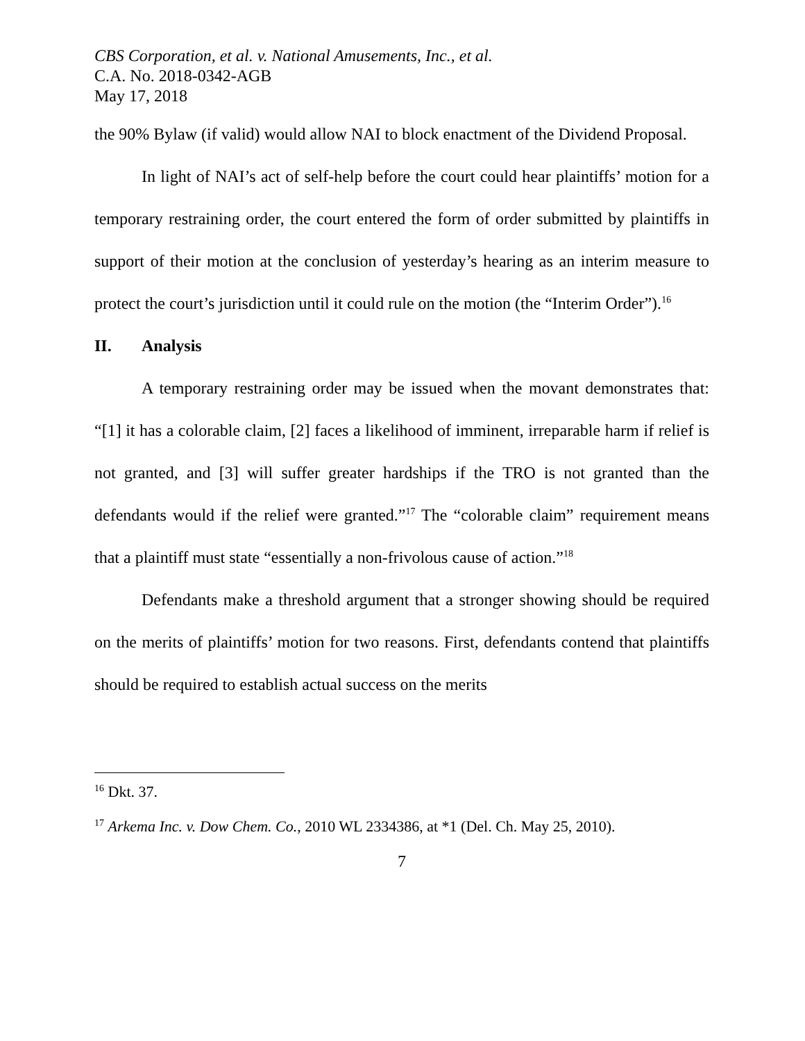CBS Corporation, et al. v. National Amusements, Inc., et al.
C.A. No. 2018-0342-AGB
May 17, 2018
the 90% Bylaw (if valid) would allow NAI to block enactment of the Dividend Proposal.
In light of NAI’s act of self-help before the court could hear plaintiffs’ motion for a temporary restraining order, the court entered the form of order submitted by plaintiffs in support of their motion at the conclusion of yesterday’s hearing as an interim measure to protect the court’s jurisdiction until it could rule on the motion (the “Interim Order”).<sup>16</sup>
II. Analysis
A temporary restraining order may be issued when the movant demonstrates that: “[1] it has a colorable claim, [2] faces a likelihood of imminent, irreparable harm if relief is not granted, and [3] will suffer greater hardships if the TRO is not granted than the defendants would if the relief were granted.”<sup>17</sup> The “colorable claim” requirement means that a plaintiff must state “essentially a non-frivolous cause of action.”<sup>18</sup>
Defendants make a threshold argument that a stronger showing should be required on the merits of plaintiffs’ motion for two reasons. First, defendants contend that plaintiffs should be required to establish actual success on the merits
<sup>16</sup> Dkt. 37.
<sup>17</sup> Arkema Inc. v. Dow Chem. Co., 2010 WL 2334386, at *1 (Del. Ch. May 25, 2010).
7